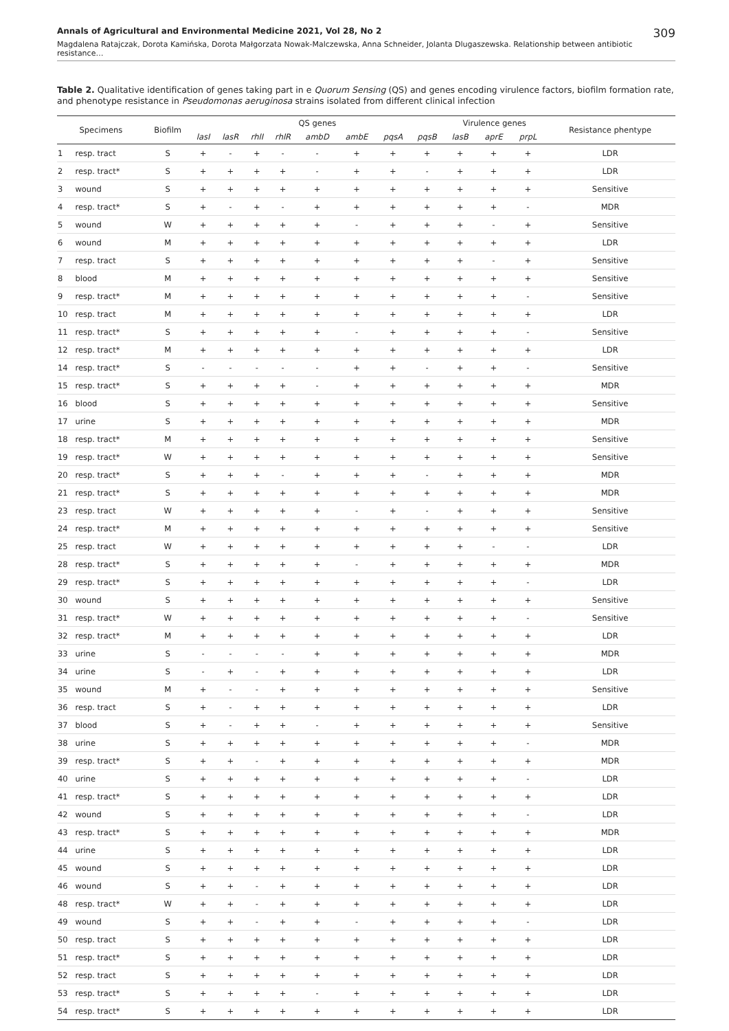Annals of Agricultural and Environmental Medicine 2021, Vol 28, No 2 309
Magdalena Ratajczak, Dorota Kamińska, Dorota Małgorzata Nowak-Malczewska, Anna Schneider, Jolanta Dlugaszewska. Relationship between antibiotic resistance…
Table 2. Qualitative identification of genes taking part in e Quorum Sensing (QS) and genes encoding virulence factors, biofilm formation rate, and phenotype resistance in Pseudomonas aeruginosa strains isolated from different clinical infection
| Specimens | | Biofilm | QS genes | | | | | | | | Virulence genes | | | Resistance phentype |
| --- | --- | --- | --- | --- | --- | --- | --- | --- | --- | --- | --- | --- | --- | --- |
| | | | lasI | lasR | rhlI | rhlR | ambD | ambE | pqsA | pqsB | lasB | aprE | prpL | |
| 1 | resp. tract | S | + | - | + | - | - | + | + | + | + | + | + | LDR |
| 2 | resp. tract* | S | + | + | + | + | - | + | + | - | + | + | + | LDR |
| 3 | wound | S | + | + | + | + | + | + | + | + | + | + | + | Sensitive |
| 4 | resp. tract* | S | + | - | + | - | + | + | + | + | + | + | - | MDR |
| 5 | wound | W | + | + | + | + | + | - | + | + | + | - | + | Sensitive |
| 6 | wound | M | + | + | + | + | + | + | + | + | + | + | + | LDR |
| 7 | resp. tract | S | + | + | + | + | + | + | + | + | + | - | + | Sensitive |
| 8 | blood | M | + | + | + | + | + | + | + | + | + | + | + | Sensitive |
| 9 | resp. tract* | M | + | + | + | + | + | + | + | + | + | + | - | Sensitive |
| 10 | resp. tract | M | + | + | + | + | + | + | + | + | + | + | + | LDR |
| 11 | resp. tract* | S | + | + | + | + | + | - | + | + | + | + | - | Sensitive |
| 12 | resp. tract* | M | + | + | + | + | + | + | + | + | + | + | + | LDR |
| 14 | resp. tract* | S | - | - | - | - | - | + | + | - | + | + | - | Sensitive |
| 15 | resp. tract* | S | + | + | + | + | - | + | + | + | + | + | + | MDR |
| 16 | blood | S | + | + | + | + | + | + | + | + | + | + | + | Sensitive |
| 17 | urine | S | + | + | + | + | + | + | + | + | + | + | + | MDR |
| 18 | resp. tract* | M | + | + | + | + | + | + | + | + | + | + | + | Sensitive |
| 19 | resp. tract* | W | + | + | + | + | + | + | + | + | + | + | + | Sensitive |
| 20 | resp. tract* | S | + | + | + | - | + | + | + | - | + | + | + | MDR |
| 21 | resp. tract* | S | + | + | + | + | + | + | + | + | + | + | + | MDR |
| 23 | resp. tract | W | + | + | + | + | + | - | + | - | + | + | + | Sensitive |
| 24 | resp. tract* | M | + | + | + | + | + | + | + | + | + | + | + | Sensitive |
| 25 | resp. tract | W | + | + | + | + | + | + | + | + | + | - | - | LDR |
| 28 | resp. tract* | S | + | + | + | + | + | - | + | + | + | + | + | MDR |
| 29 | resp. tract* | S | + | + | + | + | + | + | + | + | + | + | - | LDR |
| 30 | wound | S | + | + | + | + | + | + | + | + | + | + | + | Sensitive |
| 31 | resp. tract* | W | + | + | + | + | + | + | + | + | + | + | - | Sensitive |
| 32 | resp. tract* | M | + | + | + | + | + | + | + | + | + | + | + | LDR |
| 33 | urine | S | - | - | - | - | + | + | + | + | + | + | + | MDR |
| 34 | urine | S | - | + | - | + | + | + | + | + | + | + | + | LDR |
| 35 | wound | M | + | - | - | + | + | + | + | + | + | + | + | Sensitive |
| 36 | resp. tract | S | + | - | + | + | + | + | + | + | + | + | + | LDR |
| 37 | blood | S | + | - | + | + | - | + | + | + | + | + | + | Sensitive |
| 38 | urine | S | + | + | + | + | + | + | + | + | + | + | - | MDR |
| 39 | resp. tract* | S | + | + | - | + | + | + | + | + | + | + | + | MDR |
| 40 | urine | S | + | + | + | + | + | + | + | + | + | + | - | LDR |
| 41 | resp. tract* | S | + | + | + | + | + | + | + | + | + | + | + | LDR |
| 42 | wound | S | + | + | + | + | + | + | + | + | + | + | - | LDR |
| 43 | resp. tract* | S | + | + | + | + | + | + | + | + | + | + | + | MDR |
| 44 | urine | S | + | + | + | + | + | + | + | + | + | + | + | LDR |
| 45 | wound | S | + | + | + | + | + | + | + | + | + | + | + | LDR |
| 46 | wound | S | + | + | - | + | + | + | + | + | + | + | + | LDR |
| 48 | resp. tract* | W | + | + | - | + | + | + | + | + | + | + | + | LDR |
| 49 | wound | S | + | + | - | + | + | - | + | + | + | + | - | LDR |
| 50 | resp. tract | S | + | + | + | + | + | + | + | + | + | + | + | LDR |
| 51 | resp. tract* | S | + | + | + | + | + | + | + | + | + | + | + | LDR |
| 52 | resp. tract | S | + | + | + | + | + | + | + | + | + | + | + | LDR |
| 53 | resp. tract* | S | + | + | + | + | - | + | + | + | + | + | + | LDR |
| 54 | resp. tract* | S | + | + | + | + | + | + | + | + | + | + | + | LDR |